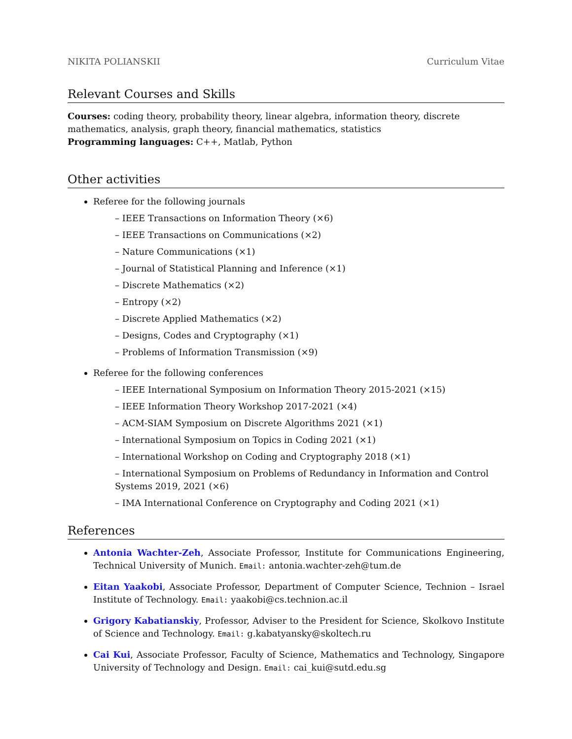NIKITA POLIANSKII Curriculum Vitae
Relevant Courses and Skills
Courses: coding theory, probability theory, linear algebra, information theory, discrete mathematics, analysis, graph theory, financial mathematics, statistics
Programming languages: C++, Matlab, Python
Other activities
Referee for the following journals
– IEEE Transactions on Information Theory (×6)
– IEEE Transactions on Communications (×2)
– Nature Communications (×1)
– Journal of Statistical Planning and Inference (×1)
– Discrete Mathematics (×2)
– Entropy (×2)
– Discrete Applied Mathematics (×2)
– Designs, Codes and Cryptography (×1)
– Problems of Information Transmission (×9)
Referee for the following conferences
– IEEE International Symposium on Information Theory 2015-2021 (×15)
– IEEE Information Theory Workshop 2017-2021 (×4)
– ACM-SIAM Symposium on Discrete Algorithms 2021 (×1)
– International Symposium on Topics in Coding 2021 (×1)
– International Workshop on Coding and Cryptography 2018 (×1)
– International Symposium on Problems of Redundancy in Information and Control Systems 2019, 2021 (×6)
– IMA International Conference on Cryptography and Coding 2021 (×1)
References
Antonia Wachter-Zeh, Associate Professor, Institute for Communications Engineering, Technical University of Munich. Email: antonia.wachter-zeh@tum.de
Eitan Yaakobi, Associate Professor, Department of Computer Science, Technion – Israel Institute of Technology. Email: yaakobi@cs.technion.ac.il
Grigory Kabatianskiy, Professor, Adviser to the President for Science, Skolkovo Institute of Science and Technology. Email: g.kabatyansky@skoltech.ru
Cai Kui, Associate Professor, Faculty of Science, Mathematics and Technology, Singapore University of Technology and Design. Email: cai_kui@sutd.edu.sg